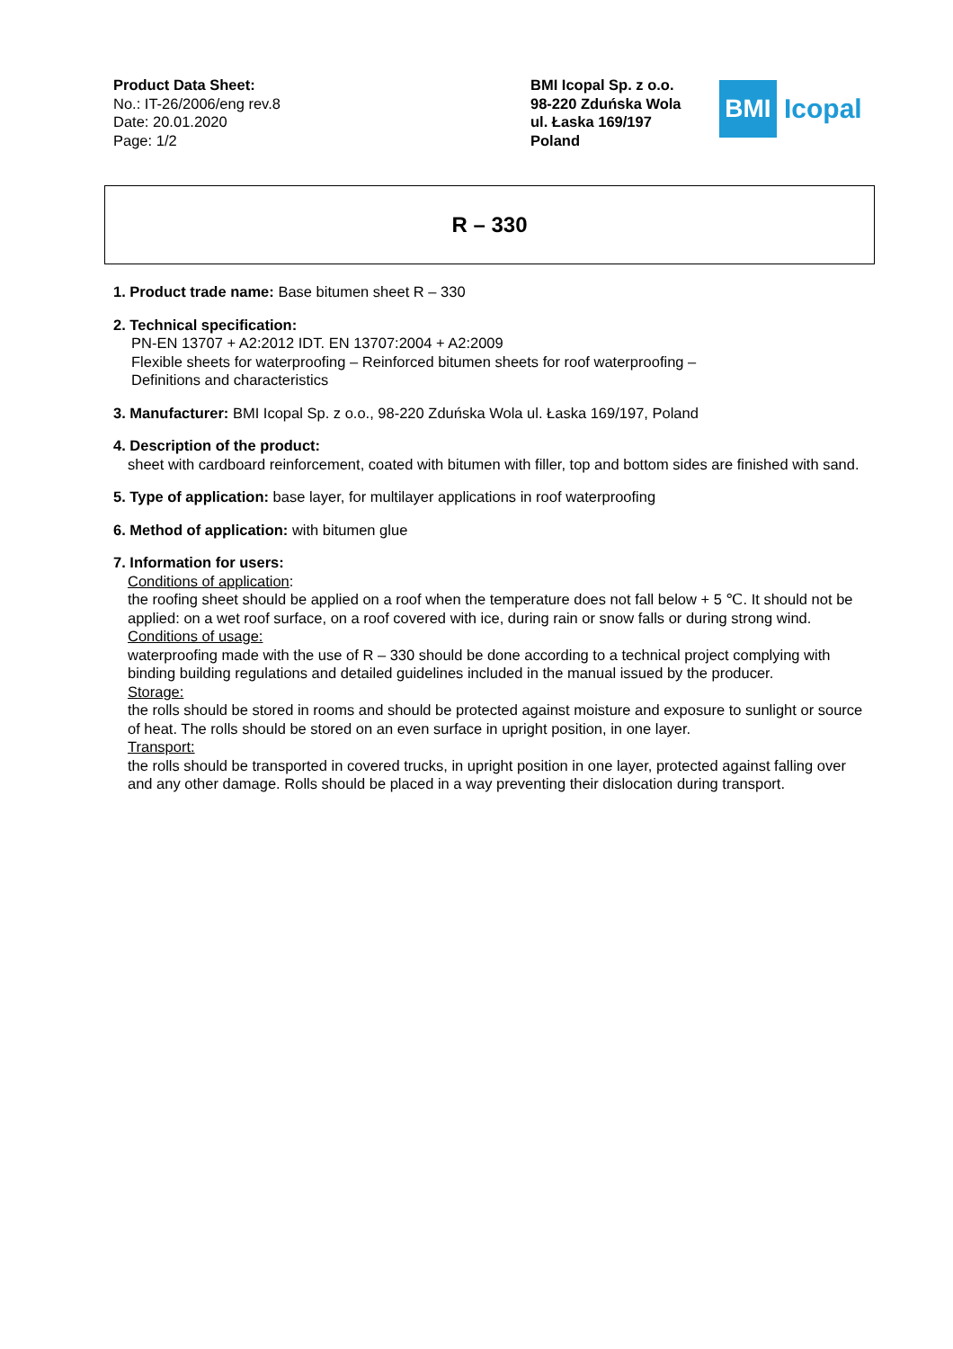Product Data Sheet:
No.: IT-26/2006/eng rev.8
Date: 20.01.2020
Page: 1/2
BMI Icopal Sp. z o.o.
98-220 Zduńska Wola
ul. Łaska 169/197
Poland
BMI
Icopal
R – 330
1. Product trade name: Base bitumen sheet R – 330
2. Technical specification:
PN-EN 13707 + A2:2012 IDT. EN 13707:2004 + A2:2009
Flexible sheets for waterproofing – Reinforced bitumen sheets for roof waterproofing –
Definitions and characteristics
3. Manufacturer: BMI Icopal Sp. z o.o., 98-220 Zduńska Wola ul. Łaska 169/197, Poland
4. Description of the product:
sheet with cardboard reinforcement, coated with bitumen with filler, top and bottom sides are finished with sand.
5. Type of application: base layer, for multilayer applications in roof waterproofing
6. Method of application: with bitumen glue
7. Information for users:
Conditions of application:
the roofing sheet should be applied on a roof when the temperature does not fall below + 5 ℃. It should not be applied: on a wet roof surface, on a roof covered with ice, during rain or snow falls or during strong wind.
Conditions of usage:
waterproofing made with the use of R – 330 should be done according to a technical project complying with binding building regulations and detailed guidelines included in the manual issued by the producer.
Storage:
the rolls should be stored in rooms and should be protected against moisture and exposure to sunlight or source of heat. The rolls should be stored on an even surface in upright position, in one layer.
Transport:
the rolls should be transported in covered trucks, in upright position in one layer, protected against falling over and any other damage. Rolls should be placed in a way preventing their dislocation during transport.